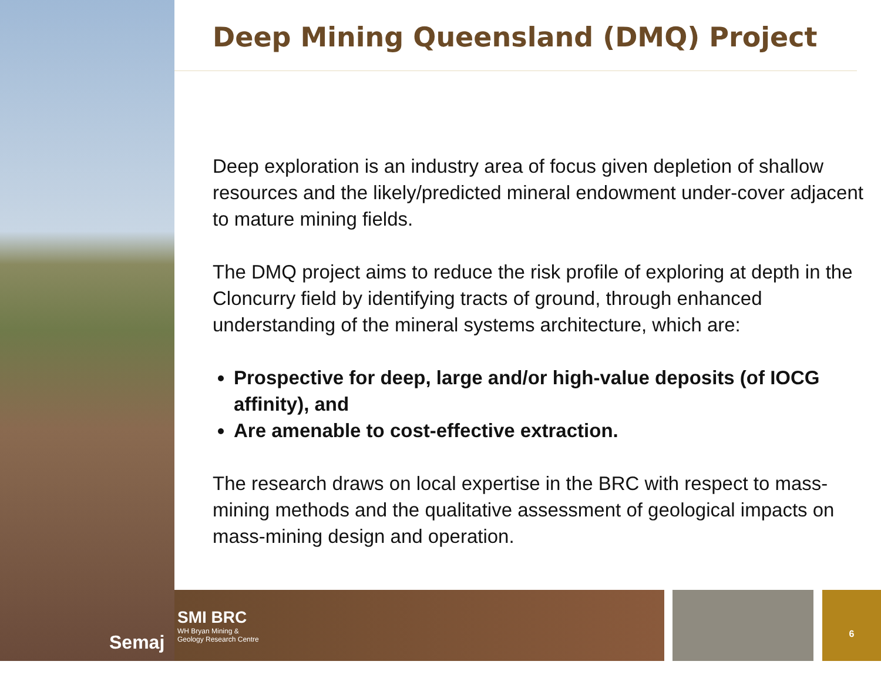Deep Mining Queensland (DMQ) Project
Deep exploration is an industry area of focus given depletion of shallow resources and the likely/predicted mineral endowment under-cover adjacent to mature mining fields.
The DMQ project aims to reduce the risk profile of exploring at depth in the Cloncurry field by identifying tracts of ground, through enhanced understanding of the mineral systems architecture, which are:
Prospective for deep, large and/or high-value deposits (of IOCG affinity), and
Are amenable to cost-effective extraction.
The research draws on local expertise in the BRC with respect to mass-mining methods and the qualitative assessment of geological impacts on mass-mining design and operation.
SMI BRC
WH Bryan Mining &
Geology Research Centre
Semaj
6